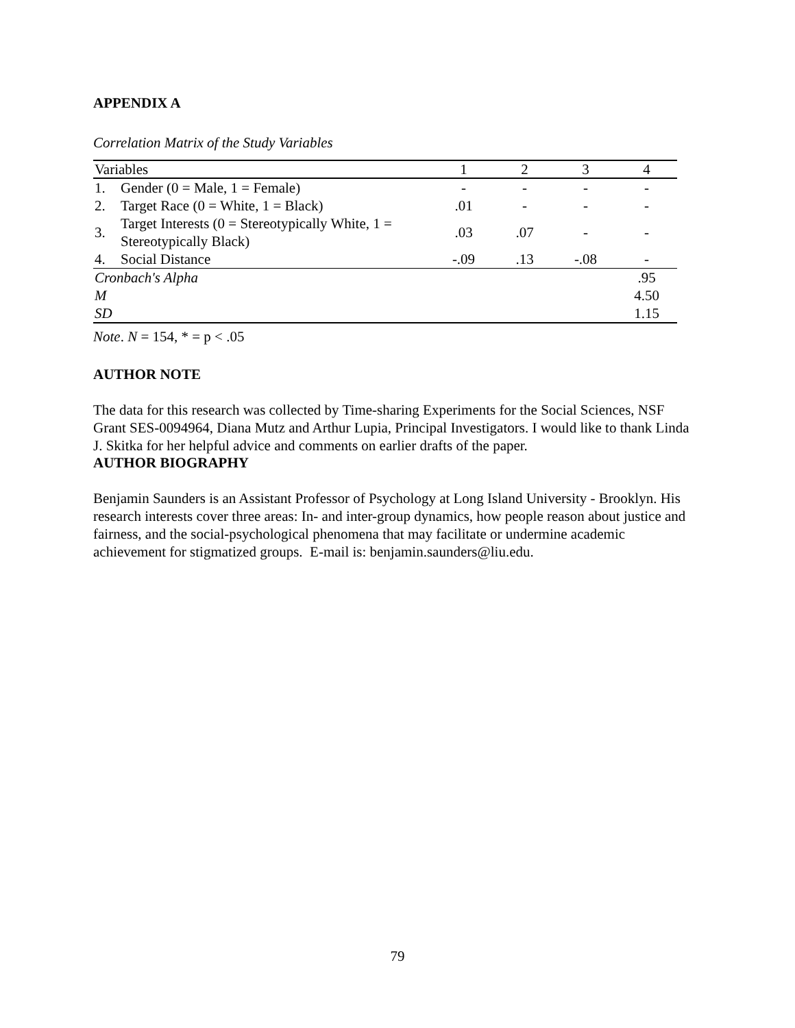APPENDIX A
Correlation Matrix of the Study Variables
| Variables | | 1 | 2 | 3 | 4 |
| --- | --- | --- | --- | --- | --- |
| 1. | Gender (0 = Male, 1 = Female) | - | - | - | - |
| 2. | Target Race (0 = White, 1 = Black) | .01 | - | - | - |
| 3. | Target Interests (0 = Stereotypically White, 1 = Stereotypically Black) | .03 | .07 | - | - |
| 4. | Social Distance | -.09 | .13 | -.08 | - |
| Cronbach's Alpha | | | | | .95 |
| M | | | | | 4.50 |
| SD | | | | | 1.15 |
Note. N = 154, * = p < .05
AUTHOR NOTE
The data for this research was collected by Time-sharing Experiments for the Social Sciences, NSF Grant SES-0094964, Diana Mutz and Arthur Lupia, Principal Investigators. I would like to thank Linda J. Skitka for her helpful advice and comments on earlier drafts of the paper.
AUTHOR BIOGRAPHY
Benjamin Saunders is an Assistant Professor of Psychology at Long Island University - Brooklyn. His research interests cover three areas: In- and inter-group dynamics, how people reason about justice and fairness, and the social-psychological phenomena that may facilitate or undermine academic achievement for stigmatized groups. E-mail is: benjamin.saunders@liu.edu.
79